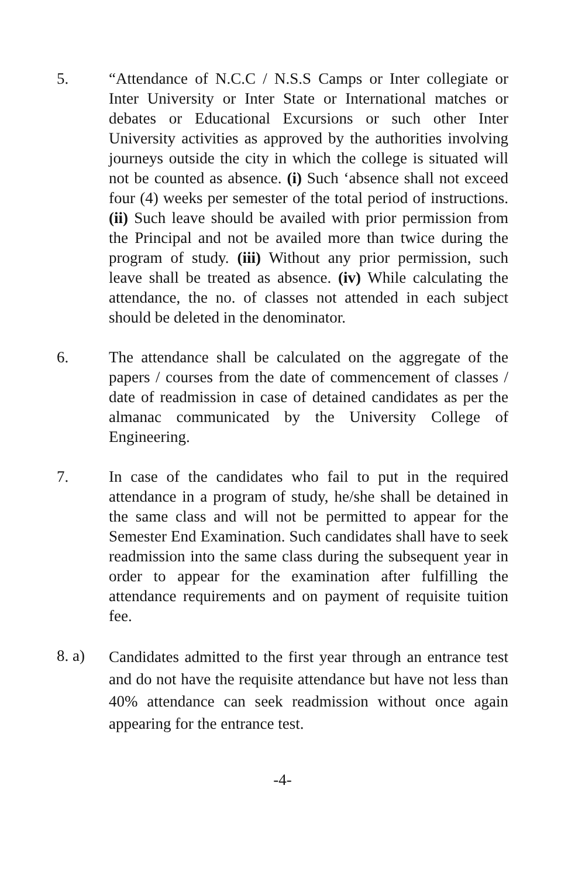5. “Attendance of N.C.C / N.S.S Camps or Inter collegiate or Inter University or Inter State or International matches or debates or Educational Excursions or such other Inter University activities as approved by the authorities involving journeys outside the city in which the college is situated will not be counted as absence. (i) Such ‘absence shall not exceed four (4) weeks per semester of the total period of instructions. (ii) Such leave should be availed with prior permission from the Principal and not be availed more than twice during the program of study. (iii) Without any prior permission, such leave shall be treated as absence. (iv) While calculating the attendance, the no. of classes not attended in each subject should be deleted in the denominator.
6. The attendance shall be calculated on the aggregate of the papers / courses from the date of commencement of classes / date of readmission in case of detained candidates as per the almanac communicated by the University College of Engineering.
7. In case of the candidates who fail to put in the required attendance in a program of study, he/she shall be detained in the same class and will not be permitted to appear for the Semester End Examination. Such candidates shall have to seek readmission into the same class during the subsequent year in order to appear for the examination after fulfilling the attendance requirements and on payment of requisite tuition fee.
8. a)
Candidates admitted to the first year through an entrance test and do not have the requisite attendance but have not less than 40% attendance can seek readmission without once again appearing for the entrance test.
-4-